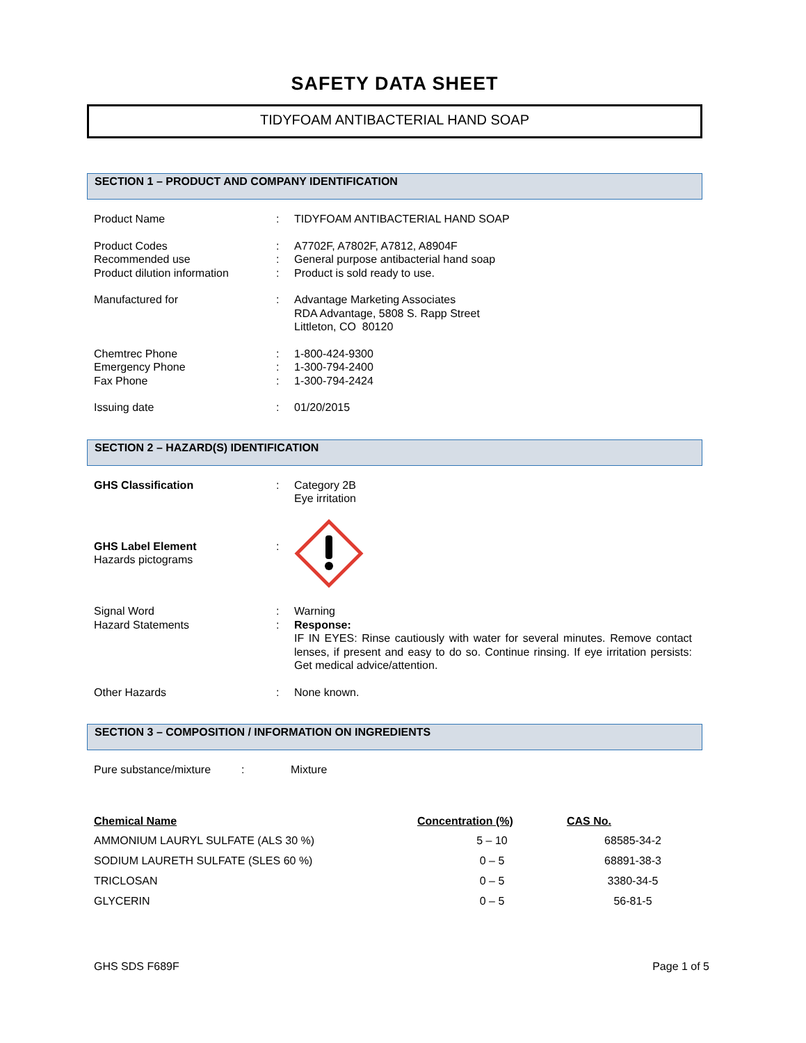SAFETY DATA SHEET
TIDYFOAM ANTIBACTERIAL HAND SOAP
SECTION 1 – PRODUCT AND COMPANY IDENTIFICATION
| Product Name | : | TIDYFOAM ANTIBACTERIAL HAND SOAP |
| Product Codes | : | A7702F, A7802F, A7812, A8904F |
| Recommended use | : | General purpose antibacterial hand soap |
| Product dilution information | : | Product is sold ready to use. |
| Manufactured for | : | Advantage Marketing Associates RDA Advantage, 5808 S. Rapp Street Littleton, CO 80120 |
| Chemtrec Phone | : | 1-800-424-9300 |
| Emergency Phone | : | 1-300-794-2400 |
| Fax Phone | : | 1-300-794-2424 |
| Issuing date | : | 01/20/2015 |
SECTION 2 – HAZARD(S) IDENTIFICATION
| GHS Classification | : | Category 2B Eye irritation |
| GHS Label Element Hazards pictograms | : | |
| Signal Word | : | Warning |
| Hazard Statements | : | Response: IF IN EYES: Rinse cautiously with water for several minutes. Remove contact lenses, if present and easy to do so. Continue rinsing. If eye irritation persists: Get medical advice/attention. |
| Other Hazards | : | None known. |
SECTION 3 – COMPOSITION / INFORMATION ON INGREDIENTS
| Pure substance/mixture | : | Mixture |
| Chemical Name | Concentration (%) | CAS No. |
| --- | --- | --- |
| AMMONIUM LAURYL SULFATE (ALS 30 %) | 5 – 10 | 68585-34-2 |
| SODIUM LAURETH SULFATE (SLES 60 %) | 0 – 5 | 68891-38-3 |
| TRICLOSAN | 0 – 5 | 3380-34-5 |
| GLYCERIN | 0 – 5 | 56-81-5 |
GHS SDS F689F Page 1 of 5